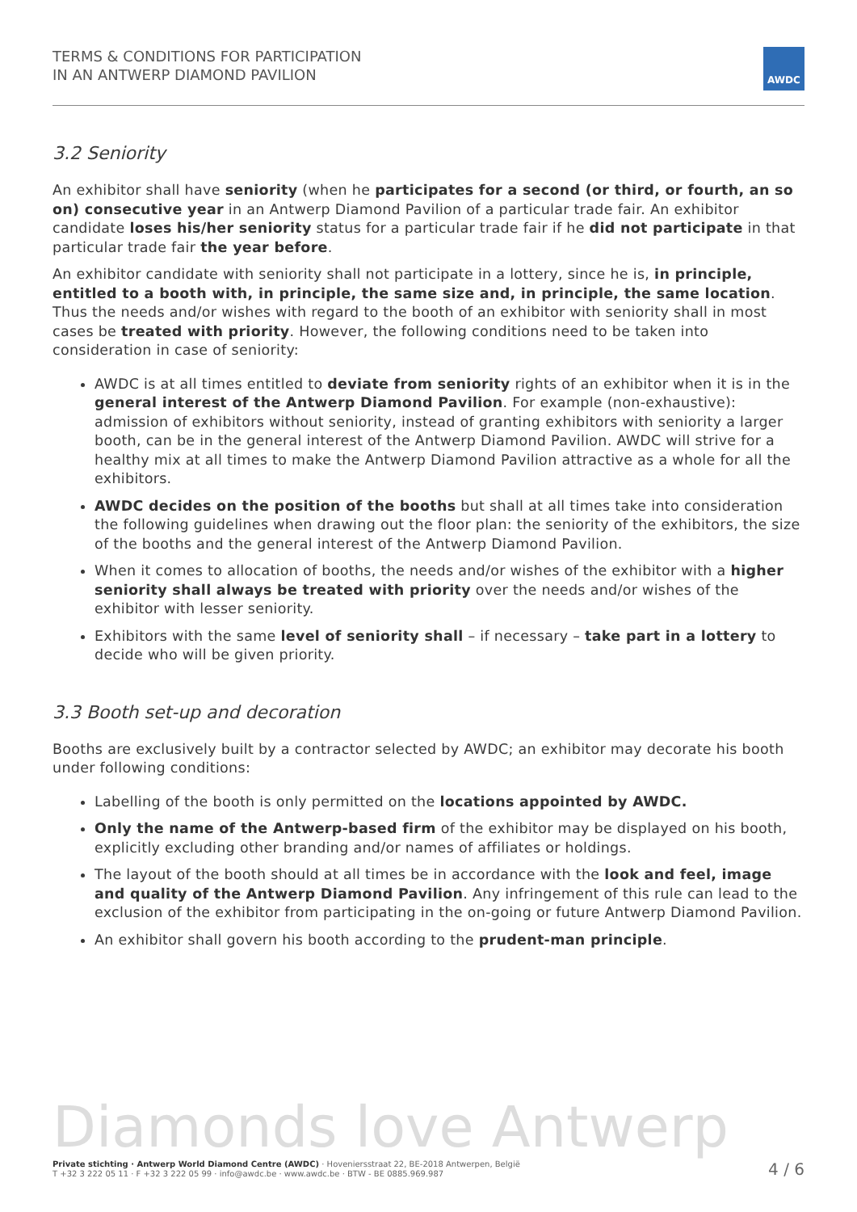TERMS & CONDITIONS FOR PARTICIPATION
IN AN ANTWERP DIAMOND PAVILION
AWDC
3.2 Seniority
An exhibitor shall have seniority (when he participates for a second (or third, or fourth, an so on) consecutive year in an Antwerp Diamond Pavilion of a particular trade fair. An exhibitor candidate loses his/her seniority status for a particular trade fair if he did not participate in that particular trade fair the year before.
An exhibitor candidate with seniority shall not participate in a lottery, since he is, in principle, entitled to a booth with, in principle, the same size and, in principle, the same location. Thus the needs and/or wishes with regard to the booth of an exhibitor with seniority shall in most cases be treated with priority. However, the following conditions need to be taken into consideration in case of seniority:
AWDC is at all times entitled to deviate from seniority rights of an exhibitor when it is in the general interest of the Antwerp Diamond Pavilion. For example (non-exhaustive): admission of exhibitors without seniority, instead of granting exhibitors with seniority a larger booth, can be in the general interest of the Antwerp Diamond Pavilion. AWDC will strive for a healthy mix at all times to make the Antwerp Diamond Pavilion attractive as a whole for all the exhibitors.
AWDC decides on the position of the booths but shall at all times take into consideration the following guidelines when drawing out the floor plan: the seniority of the exhibitors, the size of the booths and the general interest of the Antwerp Diamond Pavilion.
When it comes to allocation of booths, the needs and/or wishes of the exhibitor with a higher seniority shall always be treated with priority over the needs and/or wishes of the exhibitor with lesser seniority.
Exhibitors with the same level of seniority shall – if necessary – take part in a lottery to decide who will be given priority.
3.3 Booth set-up and decoration
Booths are exclusively built by a contractor selected by AWDC; an exhibitor may decorate his booth under following conditions:
Labelling of the booth is only permitted on the locations appointed by AWDC.
Only the name of the Antwerp-based firm of the exhibitor may be displayed on his booth, explicitly excluding other branding and/or names of affiliates or holdings.
The layout of the booth should at all times be in accordance with the look and feel, image and quality of the Antwerp Diamond Pavilion. Any infringement of this rule can lead to the exclusion of the exhibitor from participating in the on-going or future Antwerp Diamond Pavilion.
An exhibitor shall govern his booth according to the prudent-man principle.
Diamonds love Antwerp
Private stichting · Antwerp World Diamond Centre (AWDC) · Hoveniersstraat 22, BE-2018 Antwerpen, België
T +32 3 222 05 11 · F +32 3 222 05 99 · info@awdc.be · www.awdc.be · BTW - BE 0885.969.987
4 / 6